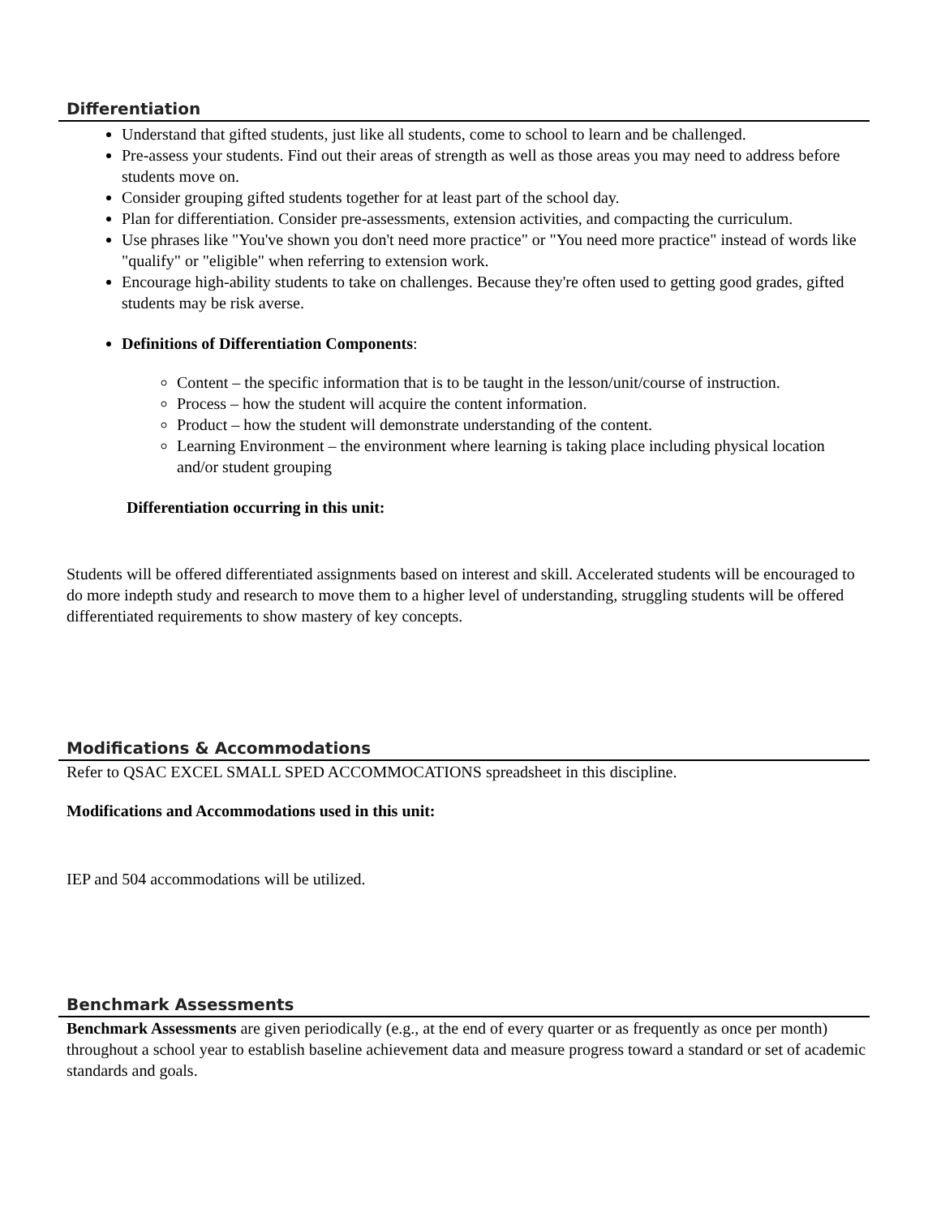Differentiation
Understand that gifted students, just like all students, come to school to learn and be challenged.
Pre-assess your students. Find out their areas of strength as well as those areas you may need to address before students move on.
Consider grouping gifted students together for at least part of the school day.
Plan for differentiation. Consider pre-assessments, extension activities, and compacting the curriculum.
Use phrases like "You've shown you don't need more practice" or "You need more practice" instead of words like "qualify" or "eligible" when referring to extension work.
Encourage high-ability students to take on challenges. Because they're often used to getting good grades, gifted students may be risk averse.
Definitions of Differentiation Components:
Content – the specific information that is to be taught in the lesson/unit/course of instruction.
Process – how the student will acquire the content information.
Product – how the student will demonstrate understanding of the content.
Learning Environment – the environment where learning is taking place including physical location and/or student grouping
Differentiation occurring in this unit:
Students will be offered differentiated assignments based on interest and skill. Accelerated students will be encouraged to do more indepth study and research to move them to a higher level of understanding, struggling students will be offered differentiated requirements to show mastery of key concepts.
Modifications & Accommodations
Refer to QSAC EXCEL SMALL SPED ACCOMMOCATIONS spreadsheet in this discipline.
Modifications and Accommodations used in this unit:
IEP and 504 accommodations will be utilized.
Benchmark Assessments
Benchmark Assessments are given periodically (e.g., at the end of every quarter or as frequently as once per month) throughout a school year to establish baseline achievement data and measure progress toward a standard or set of academic standards and goals.